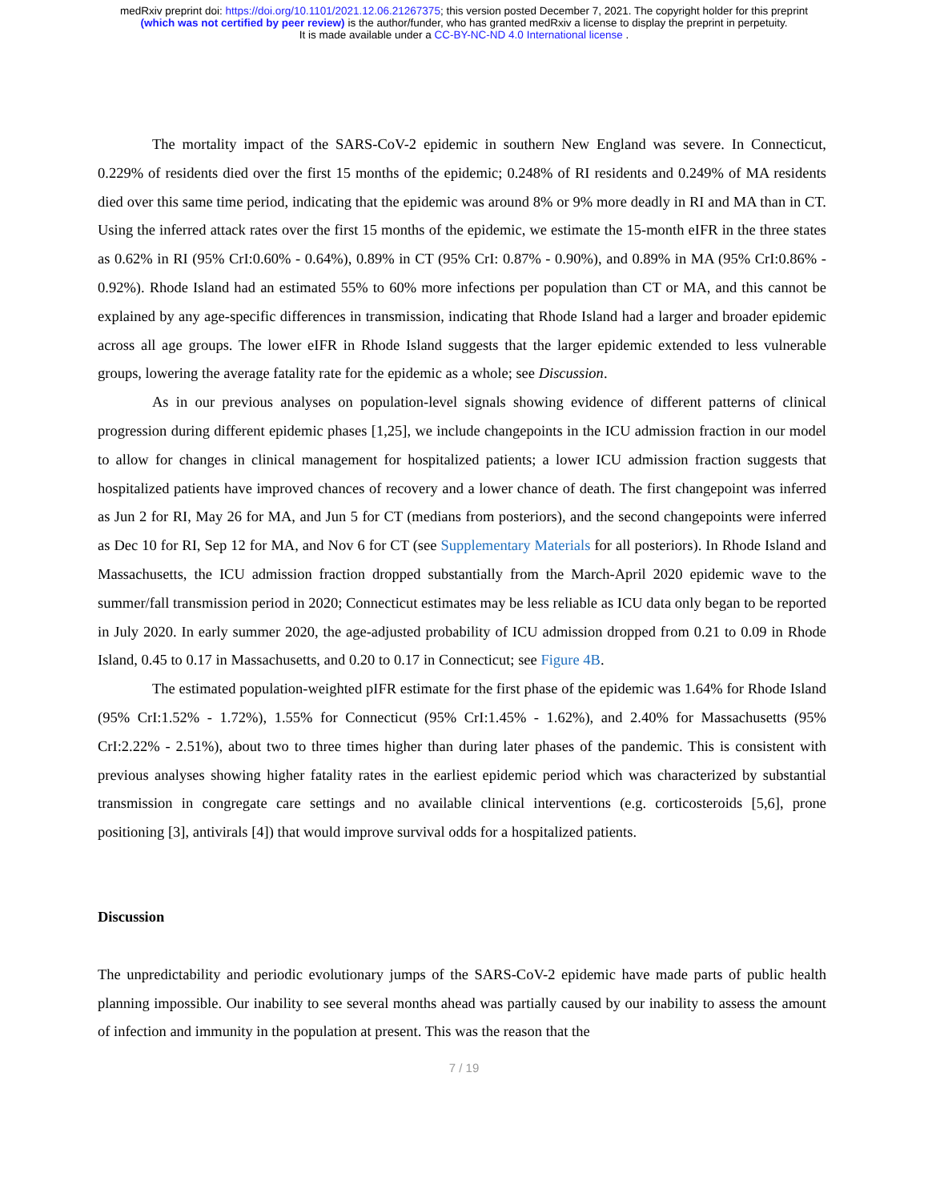medRxiv preprint doi: https://doi.org/10.1101/2021.12.06.21267375; this version posted December 7, 2021. The copyright holder for this preprint
(which was not certified by peer review) is the author/funder, who has granted medRxiv a license to display the preprint in perpetuity.
It is made available under a CC-BY-NC-ND 4.0 International license .
The mortality impact of the SARS-CoV-2 epidemic in southern New England was severe. In Connecticut, 0.229% of residents died over the first 15 months of the epidemic; 0.248% of RI residents and 0.249% of MA residents died over this same time period, indicating that the epidemic was around 8% or 9% more deadly in RI and MA than in CT. Using the inferred attack rates over the first 15 months of the epidemic, we estimate the 15-month eIFR in the three states as 0.62% in RI (95% CrI:0.60% - 0.64%), 0.89% in CT (95% CrI: 0.87% - 0.90%), and 0.89% in MA (95% CrI:0.86% - 0.92%). Rhode Island had an estimated 55% to 60% more infections per population than CT or MA, and this cannot be explained by any age-specific differences in transmission, indicating that Rhode Island had a larger and broader epidemic across all age groups. The lower eIFR in Rhode Island suggests that the larger epidemic extended to less vulnerable groups, lowering the average fatality rate for the epidemic as a whole; see Discussion.
As in our previous analyses on population-level signals showing evidence of different patterns of clinical progression during different epidemic phases [1,25], we include changepoints in the ICU admission fraction in our model to allow for changes in clinical management for hospitalized patients; a lower ICU admission fraction suggests that hospitalized patients have improved chances of recovery and a lower chance of death. The first changepoint was inferred as Jun 2 for RI, May 26 for MA, and Jun 5 for CT (medians from posteriors), and the second changepoints were inferred as Dec 10 for RI, Sep 12 for MA, and Nov 6 for CT (see Supplementary Materials for all posteriors). In Rhode Island and Massachusetts, the ICU admission fraction dropped substantially from the March-April 2020 epidemic wave to the summer/fall transmission period in 2020; Connecticut estimates may be less reliable as ICU data only began to be reported in July 2020. In early summer 2020, the age-adjusted probability of ICU admission dropped from 0.21 to 0.09 in Rhode Island, 0.45 to 0.17 in Massachusetts, and 0.20 to 0.17 in Connecticut; see Figure 4B.
The estimated population-weighted pIFR estimate for the first phase of the epidemic was 1.64% for Rhode Island (95% CrI:1.52% - 1.72%), 1.55% for Connecticut (95% CrI:1.45% - 1.62%), and 2.40% for Massachusetts (95% CrI:2.22% - 2.51%), about two to three times higher than during later phases of the pandemic. This is consistent with previous analyses showing higher fatality rates in the earliest epidemic period which was characterized by substantial transmission in congregate care settings and no available clinical interventions (e.g. corticosteroids [5,6], prone positioning [3], antivirals [4]) that would improve survival odds for a hospitalized patients.
Discussion
The unpredictability and periodic evolutionary jumps of the SARS-CoV-2 epidemic have made parts of public health planning impossible. Our inability to see several months ahead was partially caused by our inability to assess the amount of infection and immunity in the population at present. This was the reason that the
7 / 19